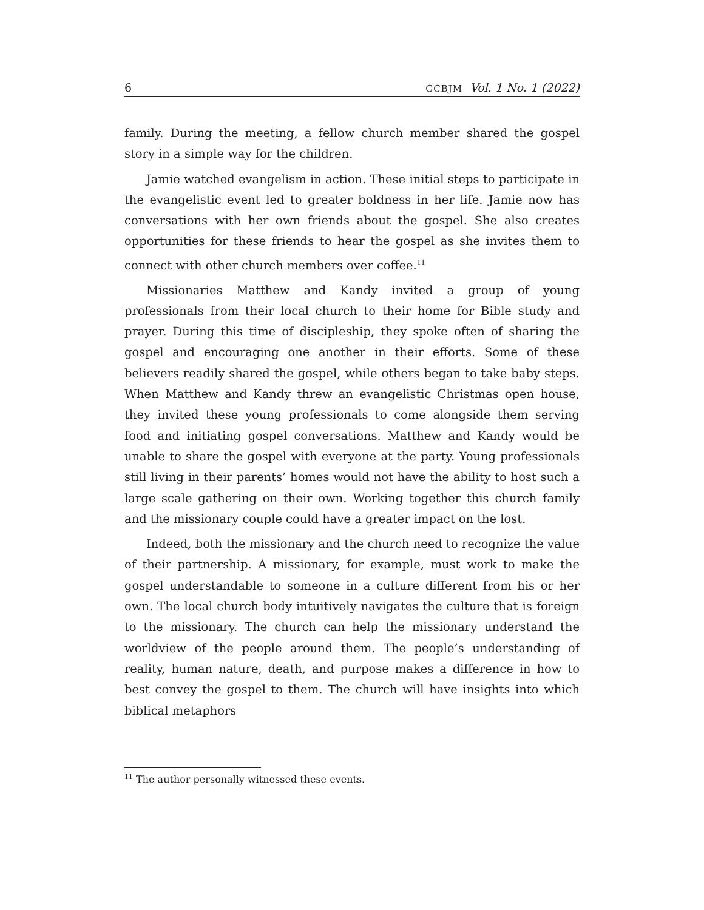6 GCBJM Vol. 1 No. 1 (2022)
family. During the meeting, a fellow church member shared the gospel story in a simple way for the children.
Jamie watched evangelism in action. These initial steps to participate in the evangelistic event led to greater boldness in her life. Jamie now has conversations with her own friends about the gospel. She also creates opportunities for these friends to hear the gospel as she invites them to connect with other church members over coffee.<sup>11</sup>
Missionaries Matthew and Kandy invited a group of young professionals from their local church to their home for Bible study and prayer. During this time of discipleship, they spoke often of sharing the gospel and encouraging one another in their efforts. Some of these believers readily shared the gospel, while others began to take baby steps. When Matthew and Kandy threw an evangelistic Christmas open house, they invited these young professionals to come alongside them serving food and initiating gospel conversations. Matthew and Kandy would be unable to share the gospel with everyone at the party. Young professionals still living in their parents’ homes would not have the ability to host such a large scale gathering on their own. Working together this church family and the missionary couple could have a greater impact on the lost.
Indeed, both the missionary and the church need to recognize the value of their partnership. A missionary, for example, must work to make the gospel understandable to someone in a culture different from his or her own. The local church body intuitively navigates the culture that is foreign to the missionary. The church can help the missionary understand the worldview of the people around them. The people’s understanding of reality, human nature, death, and purpose makes a difference in how to best convey the gospel to them. The church will have insights into which biblical metaphors
<sup>11</sup> The author personally witnessed these events.